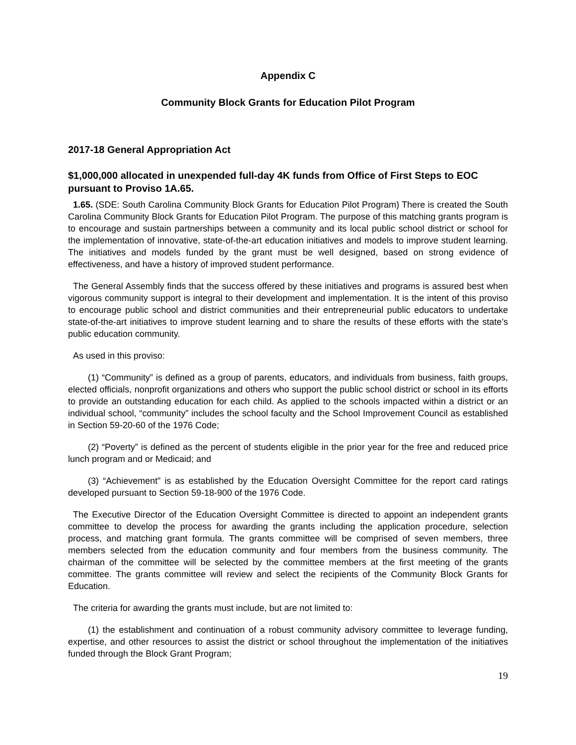Appendix C
Community Block Grants for Education Pilot Program
2017-18 General Appropriation Act
$1,000,000 allocated in unexpended full-day 4K funds from Office of First Steps to EOC pursuant to Proviso 1A.65.
1.65. (SDE: South Carolina Community Block Grants for Education Pilot Program) There is created the South Carolina Community Block Grants for Education Pilot Program. The purpose of this matching grants program is to encourage and sustain partnerships between a community and its local public school district or school for the implementation of innovative, state-of-the-art education initiatives and models to improve student learning. The initiatives and models funded by the grant must be well designed, based on strong evidence of effectiveness, and have a history of improved student performance.
The General Assembly finds that the success offered by these initiatives and programs is assured best when vigorous community support is integral to their development and implementation. It is the intent of this proviso to encourage public school and district communities and their entrepreneurial public educators to undertake state-of-the-art initiatives to improve student learning and to share the results of these efforts with the state’s public education community.
As used in this proviso:
(1) “Community” is defined as a group of parents, educators, and individuals from business, faith groups, elected officials, nonprofit organizations and others who support the public school district or school in its efforts to provide an outstanding education for each child. As applied to the schools impacted within a district or an individual school, “community” includes the school faculty and the School Improvement Council as established in Section 59-20-60 of the 1976 Code;
(2) “Poverty” is defined as the percent of students eligible in the prior year for the free and reduced price lunch program and or Medicaid; and
(3) “Achievement” is as established by the Education Oversight Committee for the report card ratings developed pursuant to Section 59-18-900 of the 1976 Code.
The Executive Director of the Education Oversight Committee is directed to appoint an independent grants committee to develop the process for awarding the grants including the application procedure, selection process, and matching grant formula. The grants committee will be comprised of seven members, three members selected from the education community and four members from the business community. The chairman of the committee will be selected by the committee members at the first meeting of the grants committee. The grants committee will review and select the recipients of the Community Block Grants for Education.
The criteria for awarding the grants must include, but are not limited to:
(1) the establishment and continuation of a robust community advisory committee to leverage funding, expertise, and other resources to assist the district or school throughout the implementation of the initiatives funded through the Block Grant Program;
19